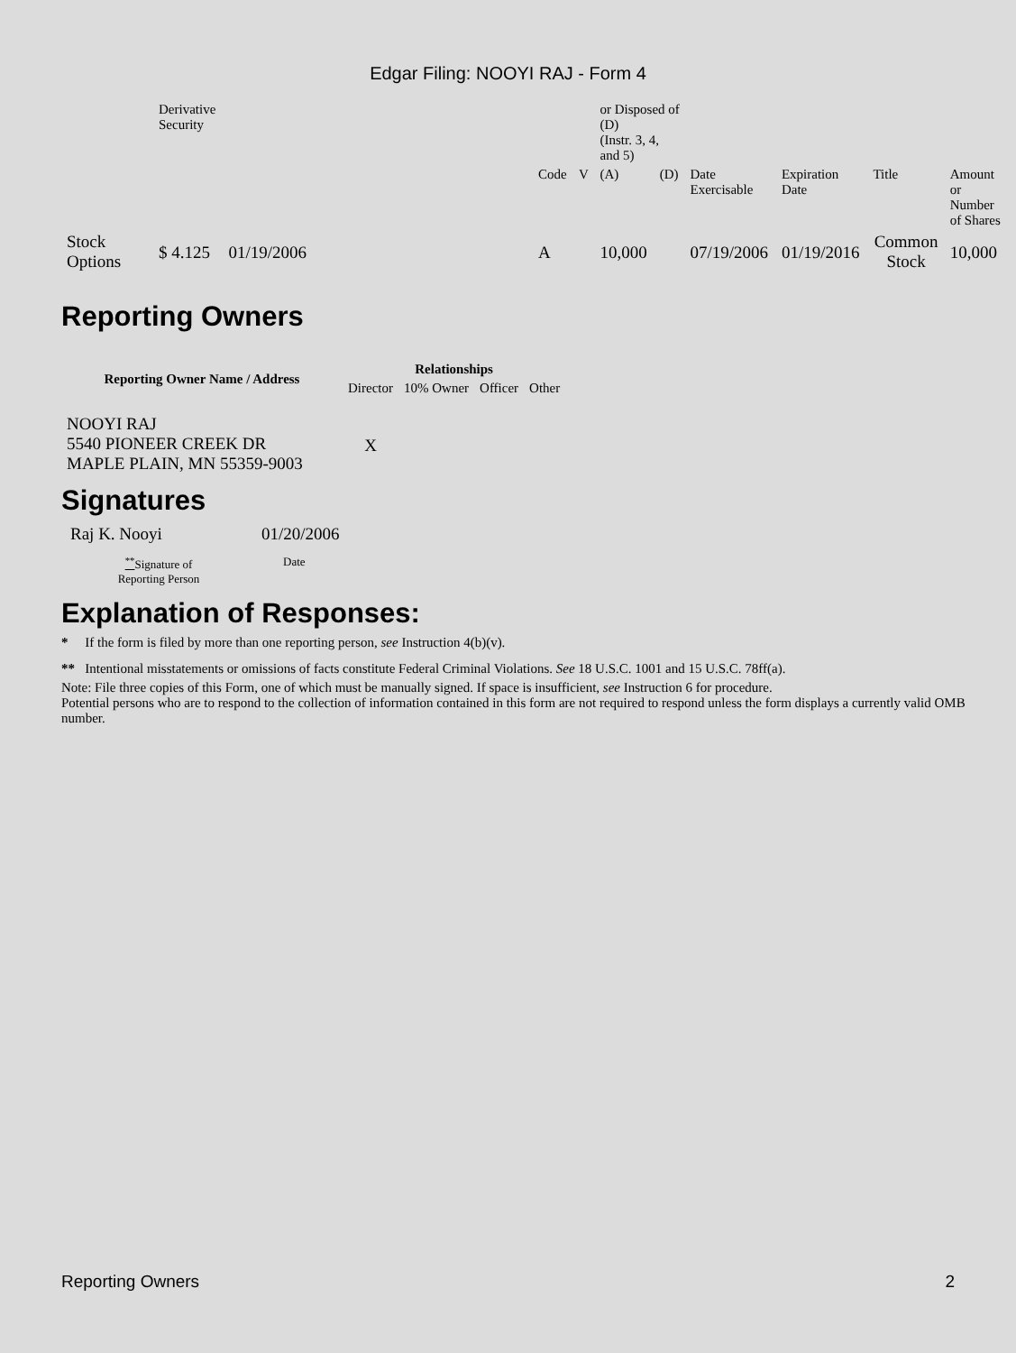Edgar Filing: NOOYI RAJ - Form 4
| | Derivative Security | | | | | or Disposed of (D) (Instr. 3, 4, and 5) | | | | | |
| | | | | Code | V | (A) | (D) | Date Exercisable | Expiration Date | Title | Amount or Number of Shares |
| Stock Options | $ 4.125 | 01/19/2006 | | A | | 10,000 | | 07/19/2006 | 01/19/2016 | Common Stock | 10,000 |
Reporting Owners
| Reporting Owner Name / Address | Relationships | | | |
| --- | --- | --- | --- | --- |
| | Director | 10% Owner | Officer | Other |
| NOOYI RAJ 5540 PIONEER CREEK DR MAPLE PLAIN, MN 55359-9003 | X | | | |
Signatures
| Raj K. Nooyi | 01/20/2006 |
| <sup>**</sup> Signature of Reporting Person | Date |
Explanation of Responses:
* If the form is filed by more than one reporting person, see Instruction 4(b)(v).
** Intentional misstatements or omissions of facts constitute Federal Criminal Violations. See 18 U.S.C. 1001 and 15 U.S.C. 78ff(a).
Note: File three copies of this Form, one of which must be manually signed. If space is insufficient, see Instruction 6 for procedure.
Potential persons who are to respond to the collection of information contained in this form are not required to respond unless the form displays a currently valid OMB number.
Reporting Owners 2